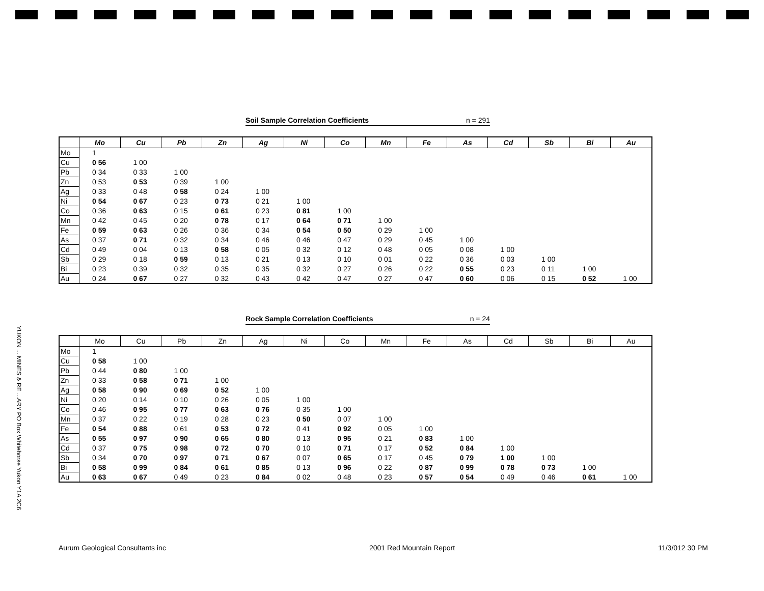Soil Sample Correlation Coefficients n = 291
| | Mo | Cu | Pb | Zn | Ag | Ni | Co | Mn | Fe | As | Cd | Sb | Bi | Au |
| --- | --- | --- | --- | --- | --- | --- | --- | --- | --- | --- | --- | --- | --- | --- |
| Mo | 1 | | | | | | | | | | | | | |
| Cu | 0 56 | 1 00 | | | | | | | | | | | | |
| Pb | 0 34 | 0 33 | 1 00 | | | | | | | | | | | |
| Zn | 0 53 | 0 53 | 0 39 | 1 00 | | | | | | | | | | |
| Ag | 0 33 | 0 48 | 0 58 | 0 24 | 1 00 | | | | | | | | | |
| Ni | 0 54 | 0 67 | 0 23 | 0 73 | 0 21 | 1 00 | | | | | | | | |
| Co | 0 36 | 0 63 | 0 15 | 0 61 | 0 23 | 0 81 | 1 00 | | | | | | | |
| Mn | 0 42 | 0 45 | 0 20 | 0 78 | 0 17 | 0 64 | 0 71 | 1 00 | | | | | | |
| Fe | 0 59 | 0 63 | 0 26 | 0 36 | 0 34 | 0 54 | 0 50 | 0 29 | 1 00 | | | | | |
| As | 0 37 | 0 71 | 0 32 | 0 34 | 0 46 | 0 46 | 0 47 | 0 29 | 0 45 | 1 00 | | | | |
| Cd | 0 49 | 0 04 | 0 13 | 0 58 | 0 05 | 0 32 | 0 12 | 0 48 | 0 05 | 0 08 | 1 00 | | | |
| Sb | 0 29 | 0 18 | 0 59 | 0 13 | 0 21 | 0 13 | 0 10 | 0 01 | 0 22 | 0 36 | 0 03 | 1 00 | | |
| Bi | 0 23 | 0 39 | 0 32 | 0 35 | 0 35 | 0 32 | 0 27 | 0 26 | 0 22 | 0 55 | 0 23 | 0 11 | 1 00 | |
| Au | 0 24 | 0 67 | 0 27 | 0 32 | 0 43 | 0 42 | 0 47 | 0 27 | 0 47 | 0 60 | 0 06 | 0 15 | 0 52 | 1 00 |
Rock Sample Correlation Coefficients n = 24
| | Mo | Cu | Pb | Zn | Ag | Ni | Co | Mn | Fe | As | Cd | Sb | Bi | Au |
| --- | --- | --- | --- | --- | --- | --- | --- | --- | --- | --- | --- | --- | --- | --- |
| Mo | 1 | | | | | | | | | | | | | |
| Cu | 0 58 | 1 00 | | | | | | | | | | | | |
| Pb | 0 44 | 0 80 | 1 00 | | | | | | | | | | | |
| Zn | 0 33 | 0 58 | 0 71 | 1 00 | | | | | | | | | | |
| Ag | 0 58 | 0 90 | 0 69 | 0 52 | 1 00 | | | | | | | | | |
| Ni | 0 20 | 0 14 | 0 10 | 0 26 | 0 05 | 1 00 | | | | | | | | |
| Co | 0 46 | 0 95 | 0 77 | 0 63 | 0 76 | 0 35 | 1 00 | | | | | | | |
| Mn | 0 37 | 0 22 | 0 19 | 0 28 | 0 23 | 0 50 | 0 07 | 1 00 | | | | | | |
| Fe | 0 54 | 0 88 | 0 61 | 0 53 | 0 72 | 0 41 | 0 92 | 0 05 | 1 00 | | | | | |
| As | 0 55 | 0 97 | 0 90 | 0 65 | 0 80 | 0 13 | 0 95 | 0 21 | 0 83 | 1 00 | | | | |
| Cd | 0 37 | 0 75 | 0 98 | 0 72 | 0 70 | 0 10 | 0 71 | 0 17 | 0 52 | 0 84 | 1 00 | | | |
| Sb | 0 34 | 0 70 | 0 97 | 0 71 | 0 67 | 0 07 | 0 65 | 0 17 | 0 45 | 0 79 | 1 00 | 1 00 | | |
| Bi | 0 58 | 0 99 | 0 84 | 0 61 | 0 85 | 0 13 | 0 96 | 0 22 | 0 87 | 0 99 | 0 78 | 0 73 | 1 00 | |
| Au | 0 63 | 0 67 | 0 49 | 0 23 | 0 84 | 0 02 | 0 48 | 0 23 | 0 57 | 0 54 | 0 49 | 0 46 | 0 61 | 1 00 |
YUKON ... MINES & RE ...ARY PO Box Whitehorse Yukon Y1A 2C6
Aurum Geological Consultants inc 2001 Red Mountain Report 11/3/012 30 PM